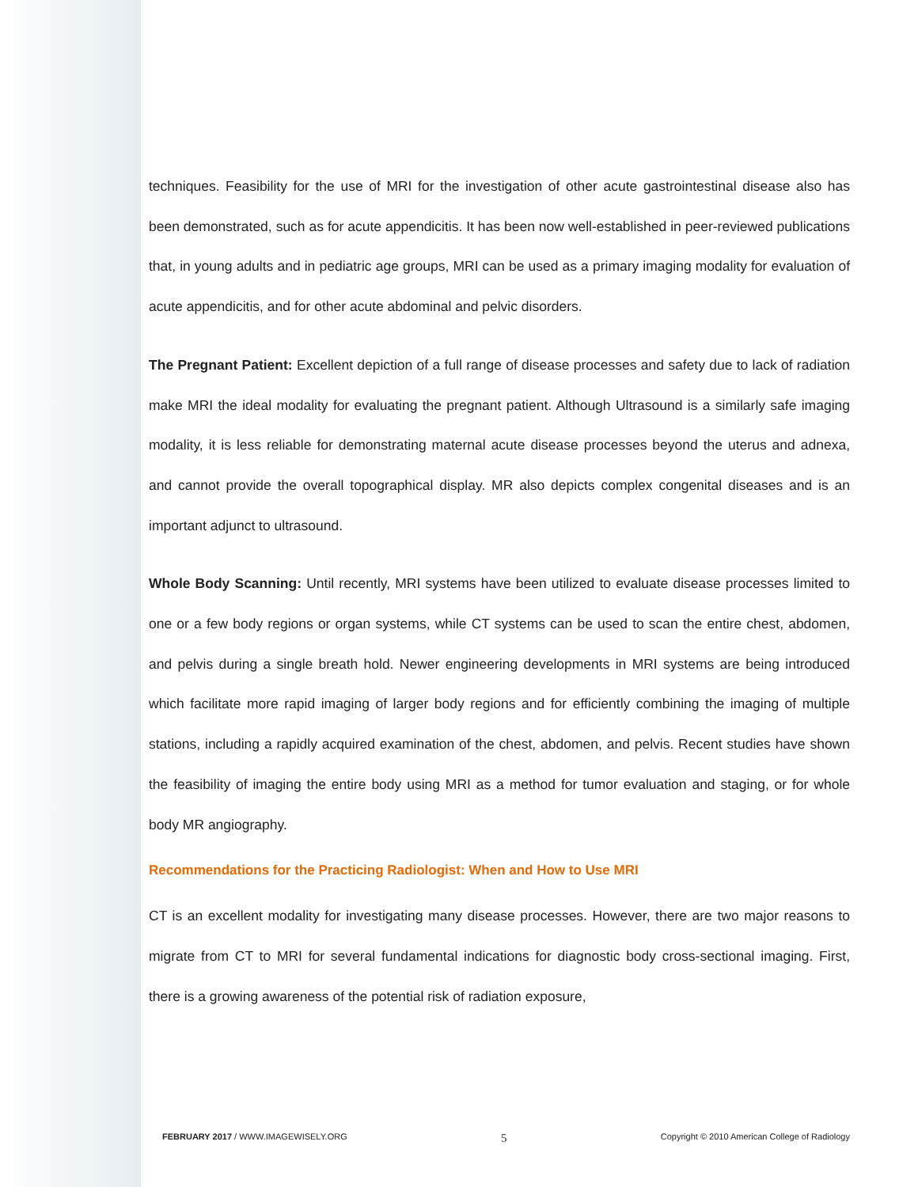techniques. Feasibility for the use of MRI for the investigation of other acute gastrointestinal disease also has been demonstrated, such as for acute appendicitis. It has been now well-established in peer-reviewed publications that, in young adults and in pediatric age groups, MRI can be used as a primary imaging modality for evaluation of acute appendicitis, and for other acute abdominal and pelvic disorders.
The Pregnant Patient: Excellent depiction of a full range of disease processes and safety due to lack of radiation make MRI the ideal modality for evaluating the pregnant patient. Although Ultrasound is a similarly safe imaging modality, it is less reliable for demonstrating maternal acute disease processes beyond the uterus and adnexa, and cannot provide the overall topographical display. MR also depicts complex congenital diseases and is an important adjunct to ultrasound.
Whole Body Scanning: Until recently, MRI systems have been utilized to evaluate disease processes limited to one or a few body regions or organ systems, while CT systems can be used to scan the entire chest, abdomen, and pelvis during a single breath hold. Newer engineering developments in MRI systems are being introduced which facilitate more rapid imaging of larger body regions and for efficiently combining the imaging of multiple stations, including a rapidly acquired examination of the chest, abdomen, and pelvis. Recent studies have shown the feasibility of imaging the entire body using MRI as a method for tumor evaluation and staging, or for whole body MR angiography.
Recommendations for the Practicing Radiologist: When and How to Use MRI
CT is an excellent modality for investigating many disease processes. However, there are two major reasons to migrate from CT to MRI for several fundamental indications for diagnostic body cross-sectional imaging. First, there is a growing awareness of the potential risk of radiation exposure,
FEBRUARY 2017 / WWW.IMAGEWISELY.ORG 5 Copyright © 2010 American College of Radiology